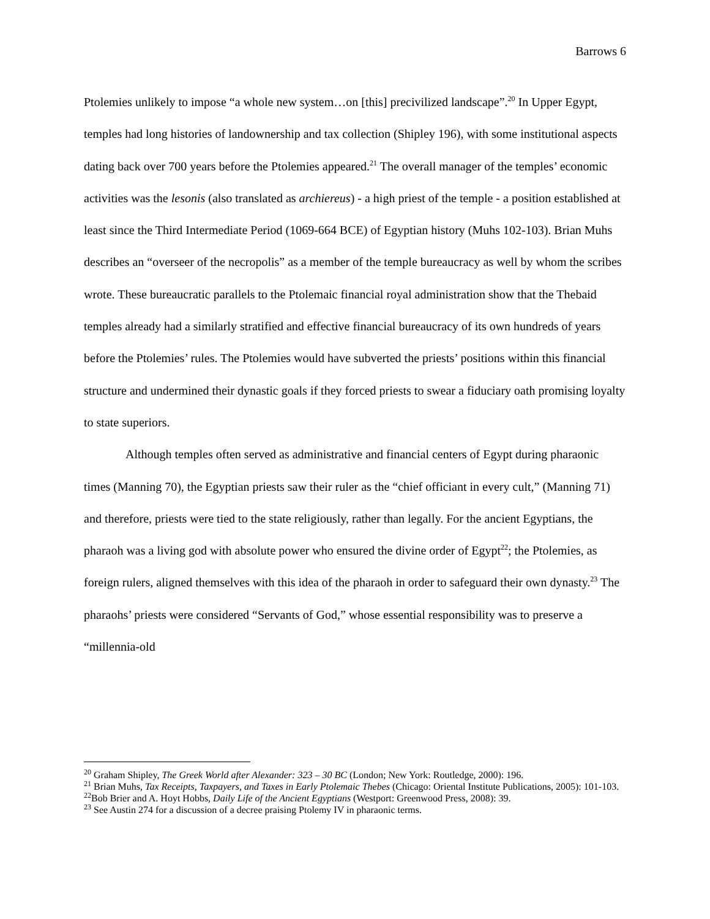Barrows 6
Ptolemies unlikely to impose “a whole new system…on [this] precivilized landscape”.<sup>20</sup> In Upper Egypt, temples had long histories of landownership and tax collection (Shipley 196), with some institutional aspects dating back over 700 years before the Ptolemies appeared.<sup>21</sup> The overall manager of the temples’ economic activities was the lesonis (also translated as archiereus) - a high priest of the temple - a position established at least since the Third Intermediate Period (1069-664 BCE) of Egyptian history (Muhs 102-103). Brian Muhs describes an “overseer of the necropolis” as a member of the temple bureaucracy as well by whom the scribes wrote. These bureaucratic parallels to the Ptolemaic financial royal administration show that the Thebaid temples already had a similarly stratified and effective financial bureaucracy of its own hundreds of years before the Ptolemies’ rules. The Ptolemies would have subverted the priests’ positions within this financial structure and undermined their dynastic goals if they forced priests to swear a fiduciary oath promising loyalty to state superiors.
Although temples often served as administrative and financial centers of Egypt during pharaonic times (Manning 70), the Egyptian priests saw their ruler as the “chief officiant in every cult,” (Manning 71) and therefore, priests were tied to the state religiously, rather than legally. For the ancient Egyptians, the pharaoh was a living god with absolute power who ensured the divine order of Egypt<sup>22</sup>; the Ptolemies, as foreign rulers, aligned themselves with this idea of the pharaoh in order to safeguard their own dynasty.<sup>23</sup> The pharaohs’ priests were considered “Servants of God,” whose essential responsibility was to preserve a “millennia-old
<sup>20</sup> Graham Shipley, The Greek World after Alexander: 323 – 30 BC (London; New York: Routledge, 2000): 196.
<sup>21</sup> Brian Muhs, Tax Receipts, Taxpayers, and Taxes in Early Ptolemaic Thebes (Chicago: Oriental Institute Publications, 2005): 101-103.
<sup>22</sup> Bob Brier and A. Hoyt Hobbs, Daily Life of the Ancient Egyptians (Westport: Greenwood Press, 2008): 39.
<sup>23</sup> See Austin 274 for a discussion of a decree praising Ptolemy IV in pharaonic terms.